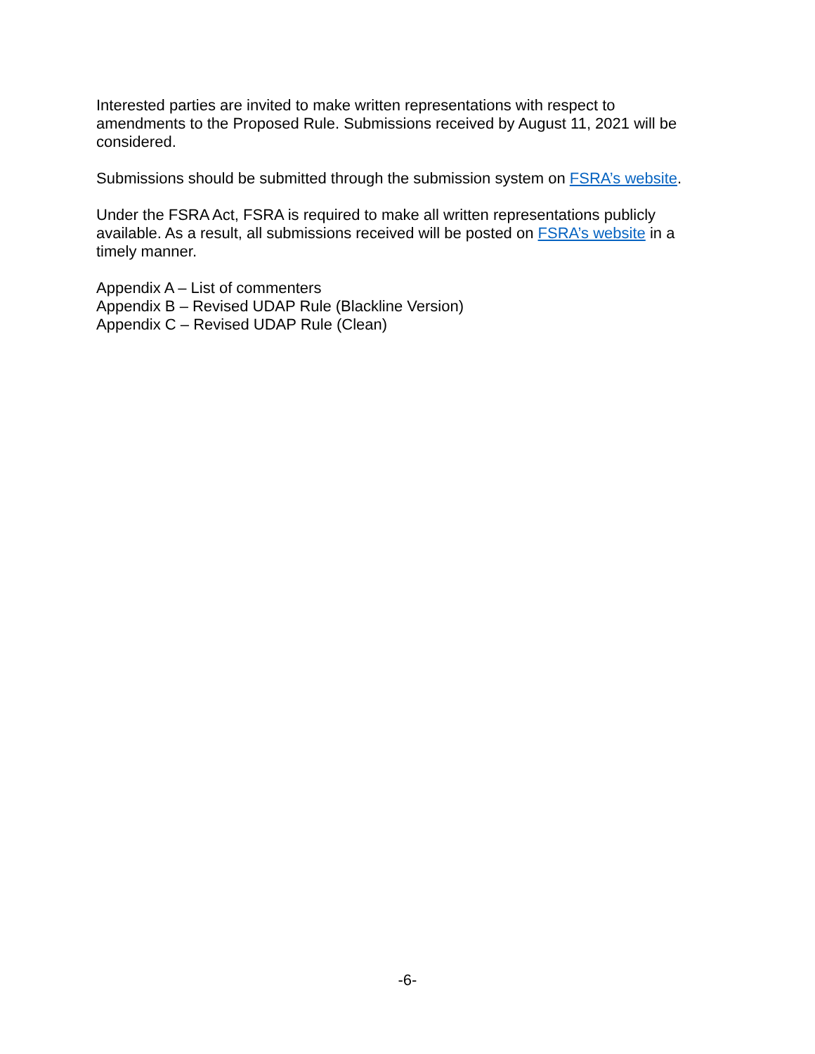Interested parties are invited to make written representations with respect to amendments to the Proposed Rule. Submissions received by August 11, 2021 will be considered.
Submissions should be submitted through the submission system on FSRA’s website.
Under the FSRA Act, FSRA is required to make all written representations publicly available. As a result, all submissions received will be posted on FSRA’s website in a timely manner.
Appendix A – List of commenters
Appendix B – Revised UDAP Rule (Blackline Version)
Appendix C – Revised UDAP Rule (Clean)
-6-